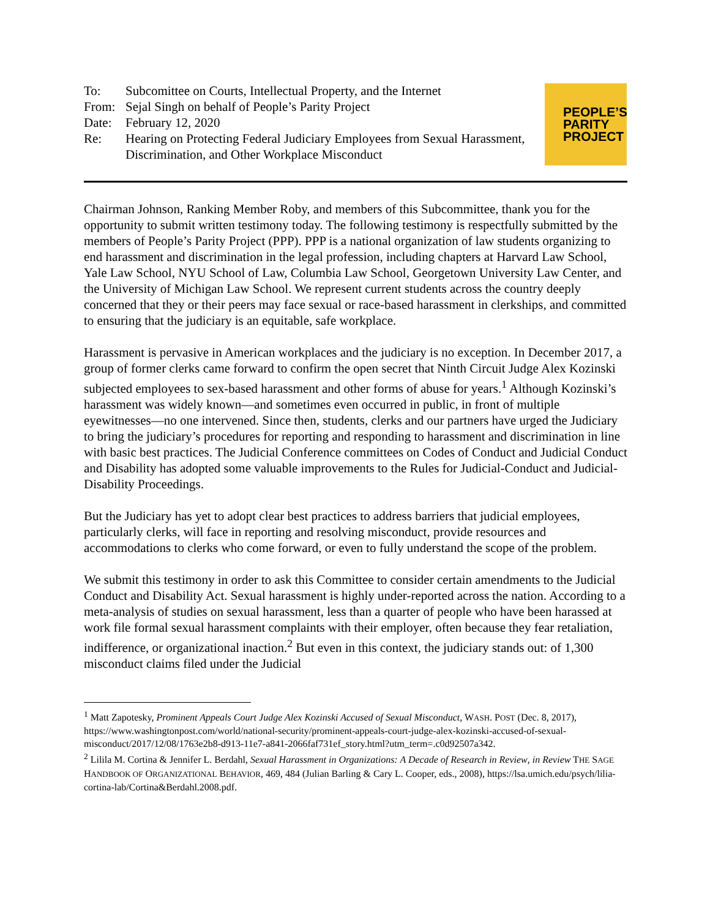| To: | Subcomittee on Courts, Intellectual Property, and the Internet |
| From: | Sejal Singh on behalf of People’s Parity Project |
| Date: | February 12, 2020 |
| Re: | Hearing on Protecting Federal Judiciary Employees from Sexual Harassment, Discrimination, and Other Workplace Misconduct |
PEOPLE’S
PARITY
PROJECT
Chairman Johnson, Ranking Member Roby, and members of this Subcommittee, thank you for the opportunity to submit written testimony today. The following testimony is respectfully submitted by the members of People’s Parity Project (PPP). PPP is a national organization of law students organizing to end harassment and discrimination in the legal profession, including chapters at Harvard Law School, Yale Law School, NYU School of Law, Columbia Law School, Georgetown University Law Center, and the University of Michigan Law School. We represent current students across the country deeply concerned that they or their peers may face sexual or race-based harassment in clerkships, and committed to ensuring that the judiciary is an equitable, safe workplace.
Harassment is pervasive in American workplaces and the judiciary is no exception. In December 2017, a group of former clerks came forward to confirm the open secret that Ninth Circuit Judge Alex Kozinski subjected employees to sex-based harassment and other forms of abuse for years.<sup>1</sup> Although Kozinski’s harassment was widely known—and sometimes even occurred in public, in front of multiple eyewitnesses—no one intervened. Since then, students, clerks and our partners have urged the Judiciary to bring the judiciary’s procedures for reporting and responding to harassment and discrimination in line with basic best practices. The Judicial Conference committees on Codes of Conduct and Judicial Conduct and Disability has adopted some valuable improvements to the Rules for Judicial-Conduct and Judicial-Disability Proceedings.
But the Judiciary has yet to adopt clear best practices to address barriers that judicial employees, particularly clerks, will face in reporting and resolving misconduct, provide resources and accommodations to clerks who come forward, or even to fully understand the scope of the problem.
We submit this testimony in order to ask this Committee to consider certain amendments to the Judicial Conduct and Disability Act. Sexual harassment is highly under-reported across the nation. According to a meta-analysis of studies on sexual harassment, less than a quarter of people who have been harassed at work file formal sexual harassment complaints with their employer, often because they fear retaliation, indifference, or organizational inaction.<sup>2</sup> But even in this context, the judiciary stands out: of 1,300 misconduct claims filed under the Judicial
<sup>1</sup> Matt Zapotesky, Prominent Appeals Court Judge Alex Kozinski Accused of Sexual Misconduct, WASH. POST (Dec. 8, 2017), https://www.washingtonpost.com/world/national-security/prominent-appeals-court-judge-alex-kozinski-accused-of-sexual-misconduct/2017/12/08/1763e2b8-d913-11e7-a841-2066faf731ef_story.html?utm_term=.c0d92507a342.
<sup>2</sup> Lilila M. Cortina & Jennifer L. Berdahl, Sexual Harassment in Organizations: A Decade of Research in Review, in Review THE SAGE HANDBOOK OF ORGANIZATIONAL BEHAVIOR, 469, 484 (Julian Barling & Cary L. Cooper, eds., 2008), https://lsa.umich.edu/psych/lilia-cortina-lab/Cortina&Berdahl.2008.pdf.